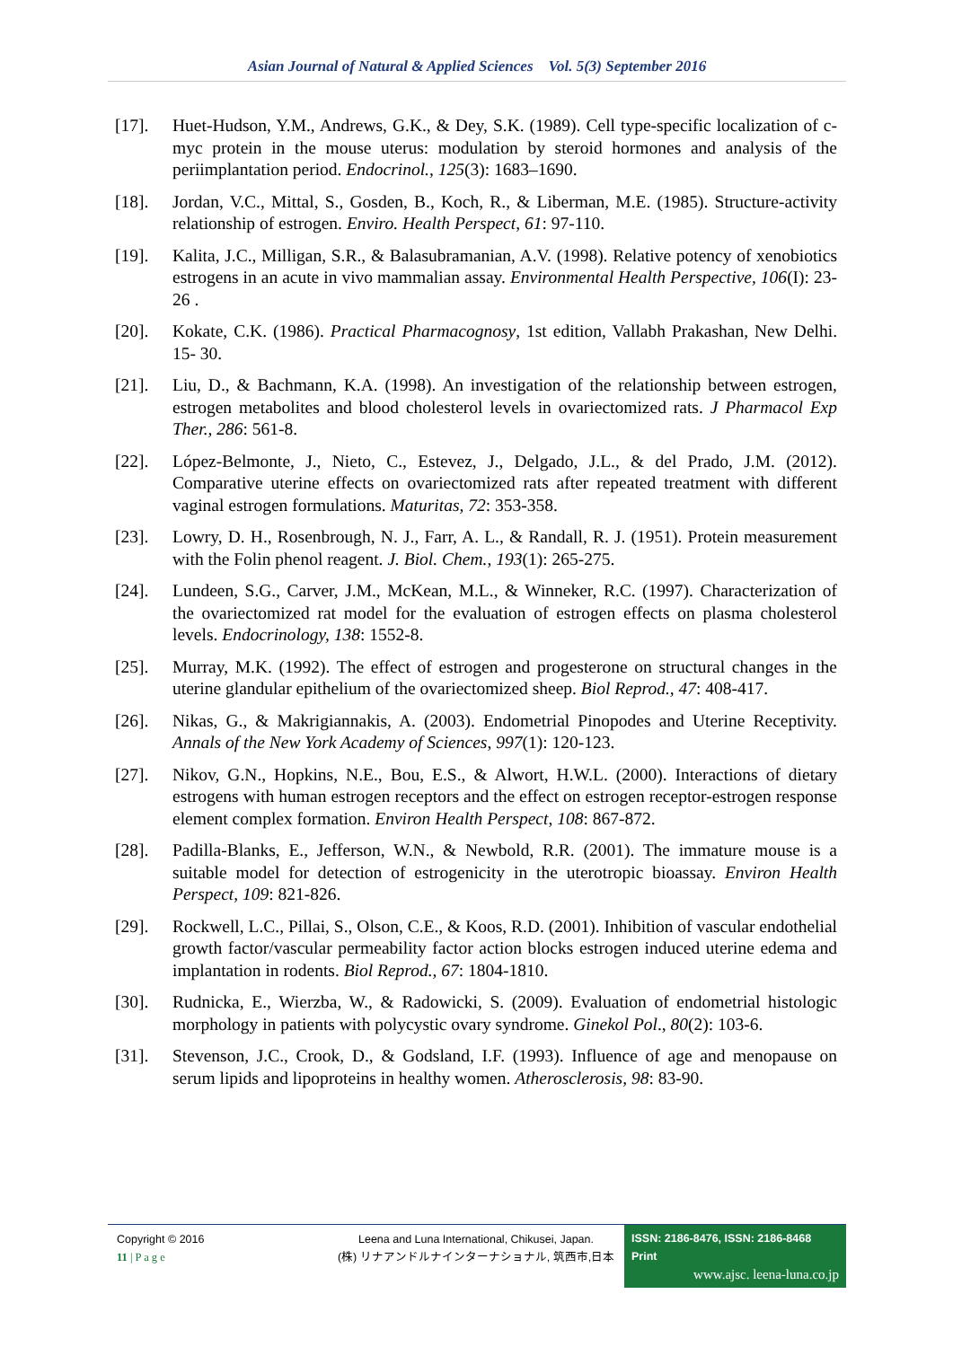Asian Journal of Natural & Applied Sciences Vol. 5(3) September 2016
[17]. Huet-Hudson, Y.M., Andrews, G.K., & Dey, S.K. (1989). Cell type-specific localization of c-myc protein in the mouse uterus: modulation by steroid hormones and analysis of the periimplantation period. Endocrinol., 125(3): 1683–1690.
[18]. Jordan, V.C., Mittal, S., Gosden, B., Koch, R., & Liberman, M.E. (1985). Structure-activity relationship of estrogen. Enviro. Health Perspect, 61: 97-110.
[19]. Kalita, J.C., Milligan, S.R., & Balasubramanian, A.V. (1998). Relative potency of xenobiotics estrogens in an acute in vivo mammalian assay. Environmental Health Perspective, 106(I): 23-26 .
[20]. Kokate, C.K. (1986). Practical Pharmacognosy, 1st edition, Vallabh Prakashan, New Delhi. 15- 30.
[21]. Liu, D., & Bachmann, K.A. (1998). An investigation of the relationship between estrogen, estrogen metabolites and blood cholesterol levels in ovariectomized rats. J Pharmacol Exp Ther., 286: 561‑8.
[22]. López‑Belmonte, J., Nieto, C., Estevez, J., Delgado, J.L., & del Prado, J.M. (2012). Comparative uterine effects on ovariectomized rats after repeated treatment with different vaginal estrogen formulations. Maturitas, 72: 353‑358.
[23]. Lowry, D. H., Rosenbrough, N. J., Farr, A. L., & Randall, R. J. (1951). Protein measurement with the Folin phenol reagent. J. Biol. Chem., 193(1): 265-275.
[24]. Lundeen, S.G., Carver, J.M., McKean, M.L., & Winneker, R.C. (1997). Characterization of the ovariectomized rat model for the evaluation of estrogen effects on plasma cholesterol levels. Endocrinology, 138: 1552‑8.
[25]. Murray, M.K. (1992). The effect of estrogen and progesterone on structural changes in the uterine glandular epithelium of the ovariectomized sheep. Biol Reprod., 47: 408-417.
[26]. Nikas, G., & Makrigiannakis, A. (2003). Endometrial Pinopodes and Uterine Receptivity. Annals of the New York Academy of Sciences, 997(1): 120-123.
[27]. Nikov, G.N., Hopkins, N.E., Bou, E.S., & Alwort, H.W.L. (2000). Interactions of dietary estrogens with human estrogen receptors and the effect on estrogen receptor-estrogen response element complex formation. Environ Health Perspect, 108: 867-872.
[28]. Padilla-Blanks, E., Jefferson, W.N., & Newbold, R.R. (2001). The immature mouse is a suitable model for detection of estrogenicity in the uterotropic bioassay. Environ Health Perspect, 109: 821-826.
[29]. Rockwell, L.C., Pillai, S., Olson, C.E., & Koos, R.D. (2001). Inhibition of vascular endothelial growth factor/vascular permeability factor action blocks estrogen induced uterine edema and implantation in rodents. Biol Reprod., 67: 1804-1810.
[30]. Rudnicka, E., Wierzba, W., & Radowicki, S. (2009). Evaluation of endometrial histologic morphology in patients with polycystic ovary syndrome. Ginekol Pol., 80(2): 103-6.
[31]. Stevenson, J.C., Crook, D., & Godsland, I.F. (1993). Influence of age and menopause on serum lipids and lipoproteins in healthy women. Atherosclerosis, 98: 83‑90.
Copyright © 2016
11 | P a g e
Leena and Luna International, Chikusei, Japan.
(株) リナアンドルナインターナショナル, 筑西市,日本
ISSN: 2186-8476, ISSN: 2186-8468 Print
www.ajsc. leena-luna.co.jp